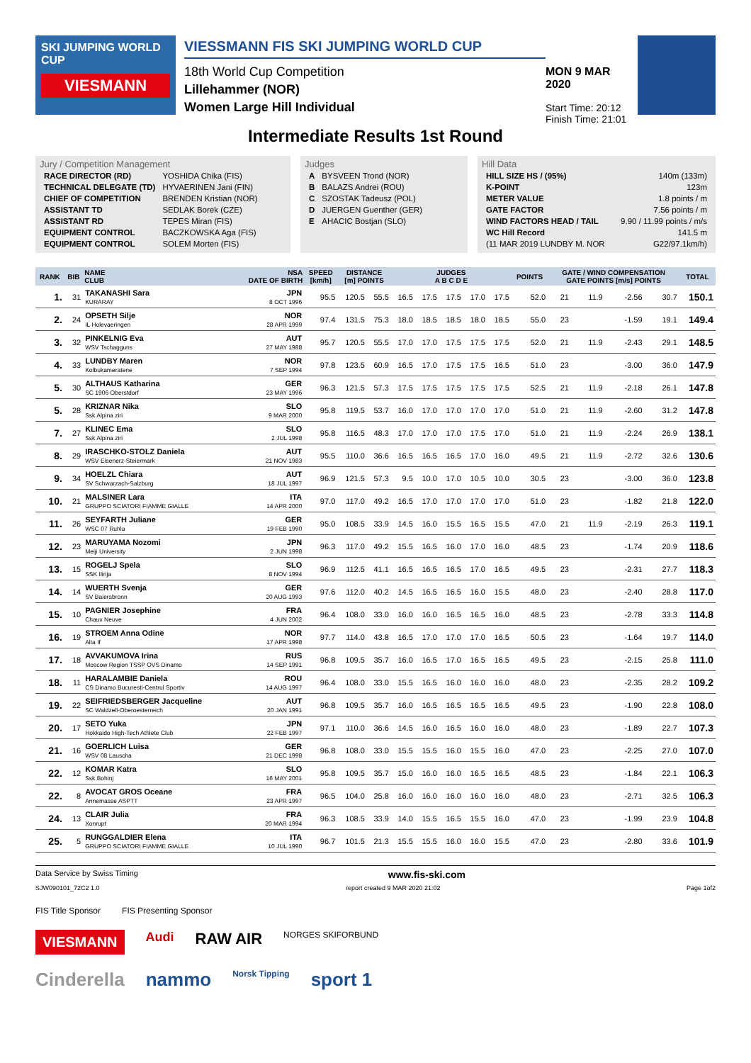SKI JUMPING WORLD CUP
VIESMANN
VIESSMANN FIS SKI JUMPING WORLD CUP
18th World Cup Competition
Lillehammer (NOR)
Women Large Hill Individual
MON 9 MAR 2020
Start Time: 20:12
Finish Time: 21:01
Intermediate Results 1st Round
Jury / Competition Management
| RACE DIRECTOR (RD) | YOSHIDA Chika (FIS) |
| TECHNICAL DELEGATE (TD) | HYVAERINEN Jani (FIN) |
| CHIEF OF COMPETITION | BRENDEN Kristian (NOR) |
| ASSISTANT TD | SEDLAK Borek (CZE) |
| ASSISTANT RD | TEPES Miran (FIS) |
| EQUIPMENT CONTROL | BACZKOWSKA Aga (FIS) |
| EQUIPMENT CONTROL | SOLEM Morten (FIS) |
Judges
| A | BYSVEEN Trond (NOR) |
| B | BALAZS Andrei (ROU) |
| C | SZOSTAK Tadeusz (POL) |
| D | JUERGEN Guenther (GER) |
| E | AHACIC Bostjan (SLO) |
Hill Data
| HILL SIZE HS / (95%) | 140m (133m) |
| K-POINT | 123m |
| METER VALUE | 1.8 points / m |
| GATE FACTOR | 7.56 points / m |
| WIND FACTORS HEAD / TAIL | 9.90 / 11.99 points / m/s |
| WC Hill Record | 141.5 m |
| (11 MAR 2019 LUNDBY M. NOR | G22/97.1km/h) |
| RANK | BIB | NAME CLUB | NSA DATE OF BIRTH | SPEED [km/h] | DISTANCE [m] POINTS | | JUDGES A B C D E | | | | | POINTS | GATE / WIND COMPENSATION GATE POINTS [m/s] POINTS | | | | TOTAL |
| --- | --- | --- | --- | --- | --- | --- | --- | --- | --- | --- | --- | --- | --- | --- | --- | --- | --- |
| 1. | 31 | TAKANASHI Sara KURARAY | JPN 8 OCT 1996 | 95.5 | 120.5 | 55.5 | 16.5 | 17.5 | 17.5 | 17.0 | 17.5 | 52.0 | 21 | 11.9 | -2.56 | 30.7 | 150.1 |
| 2. | 24 | OPSETH Silje IL Holevaeringen | NOR 28 APR 1999 | 97.4 | 131.5 | 75.3 | 18.0 | 18.5 | 18.5 | 18.0 | 18.5 | 55.0 | 23 | | -1.59 | 19.1 | 149.4 |
| 3. | 32 | PINKELNIG Eva WSV Tschagguns | AUT 27 MAY 1988 | 95.7 | 120.5 | 55.5 | 17.0 | 17.0 | 17.5 | 17.5 | 17.5 | 52.0 | 21 | 11.9 | -2.43 | 29.1 | 148.5 |
| 4. | 33 | LUNDBY Maren Kolbukameratene | NOR 7 SEP 1994 | 97.8 | 123.5 | 60.9 | 16.5 | 17.0 | 17.5 | 17.5 | 16.5 | 51.0 | 23 | | -3.00 | 36.0 | 147.9 |
| 5. | 30 | ALTHAUS Katharina SC 1906 Oberstdorf | GER 23 MAY 1996 | 96.3 | 121.5 | 57.3 | 17.5 | 17.5 | 17.5 | 17.5 | 17.5 | 52.5 | 21 | 11.9 | -2.18 | 26.1 | 147.8 |
| 5. | 28 | KRIZNAR Nika Ssk Alpina ziri | SLO 9 MAR 2000 | 95.8 | 119.5 | 53.7 | 16.0 | 17.0 | 17.0 | 17.0 | 17.0 | 51.0 | 21 | 11.9 | -2.60 | 31.2 | 147.8 |
| 7. | 27 | KLINEC Ema Ssk Alpina ziri | SLO 2 JUL 1998 | 95.8 | 116.5 | 48.3 | 17.0 | 17.0 | 17.0 | 17.5 | 17.0 | 51.0 | 21 | 11.9 | -2.24 | 26.9 | 138.1 |
| 8. | 29 | IRASCHKO-STOLZ Daniela WSV Eisenerz-Steiermark | AUT 21 NOV 1983 | 95.5 | 110.0 | 36.6 | 16.5 | 16.5 | 16.5 | 17.0 | 16.0 | 49.5 | 21 | 11.9 | -2.72 | 32.6 | 130.6 |
| 9. | 34 | HOELZL Chiara SV Schwarzach-Salzburg | AUT 18 JUL 1997 | 96.9 | 121.5 | 57.3 | 9.5 | 10.0 | 17.0 | 10.5 | 10.0 | 30.5 | 23 | | -3.00 | 36.0 | 123.8 |
| 10. | 21 | MALSINER Lara GRUPPO SCIATORI FIAMME GIALLE | ITA 14 APR 2000 | 97.0 | 117.0 | 49.2 | 16.5 | 17.0 | 17.0 | 17.0 | 17.0 | 51.0 | 23 | | -1.82 | 21.8 | 122.0 |
| 11. | 26 | SEYFARTH Juliane WSC 07 Ruhla | GER 19 FEB 1990 | 95.0 | 108.5 | 33.9 | 14.5 | 16.0 | 15.5 | 16.5 | 15.5 | 47.0 | 21 | 11.9 | -2.19 | 26.3 | 119.1 |
| 12. | 23 | MARUYAMA Nozomi Meiji University | JPN 2 JUN 1998 | 96.3 | 117.0 | 49.2 | 15.5 | 16.5 | 16.0 | 17.0 | 16.0 | 48.5 | 23 | | -1.74 | 20.9 | 118.6 |
| 13. | 15 | ROGELJ Spela SSK Ilirija | SLO 8 NOV 1994 | 96.9 | 112.5 | 41.1 | 16.5 | 16.5 | 16.5 | 17.0 | 16.5 | 49.5 | 23 | | -2.31 | 27.7 | 118.3 |
| 14. | 14 | WUERTH Svenja SV Baiersbronn | GER 20 AUG 1993 | 97.6 | 112.0 | 40.2 | 14.5 | 16.5 | 16.5 | 16.0 | 15.5 | 48.0 | 23 | | -2.40 | 28.8 | 117.0 |
| 15. | 10 | PAGNIER Josephine Chaux Neuve | FRA 4 JUN 2002 | 96.4 | 108.0 | 33.0 | 16.0 | 16.0 | 16.5 | 16.5 | 16.0 | 48.5 | 23 | | -2.78 | 33.3 | 114.8 |
| 16. | 19 | STROEM Anna Odine Alta If | NOR 17 APR 1998 | 97.7 | 114.0 | 43.8 | 16.5 | 17.0 | 17.0 | 17.0 | 16.5 | 50.5 | 23 | | -1.64 | 19.7 | 114.0 |
| 17. | 18 | AVVAKUMOVA Irina Moscow Region TSSP OVS Dinamo | RUS 14 SEP 1991 | 96.8 | 109.5 | 35.7 | 16.0 | 16.5 | 17.0 | 16.5 | 16.5 | 49.5 | 23 | | -2.15 | 25.8 | 111.0 |
| 18. | 11 | HARALAMBIE Daniela CS Dinamo Bucuresti-Centrul Sportiv | ROU 14 AUG 1997 | 96.4 | 108.0 | 33.0 | 15.5 | 16.5 | 16.0 | 16.0 | 16.0 | 48.0 | 23 | | -2.35 | 28.2 | 109.2 |
| 19. | 22 | SEIFRIEDSBERGER Jacqueline SC Waldzell-Oberoesterreich | AUT 20 JAN 1991 | 96.8 | 109.5 | 35.7 | 16.0 | 16.5 | 16.5 | 16.5 | 16.5 | 49.5 | 23 | | -1.90 | 22.8 | 108.0 |
| 20. | 17 | SETO Yuka Hokkaido High-Tech Athlete Club | JPN 22 FEB 1997 | 97.1 | 110.0 | 36.6 | 14.5 | 16.0 | 16.5 | 16.0 | 16.0 | 48.0 | 23 | | -1.89 | 22.7 | 107.3 |
| 21. | 16 | GOERLICH Luisa WSV 08 Lauscha | GER 21 DEC 1998 | 96.8 | 108.0 | 33.0 | 15.5 | 15.5 | 16.0 | 15.5 | 16.0 | 47.0 | 23 | | -2.25 | 27.0 | 107.0 |
| 22. | 12 | KOMAR Katra Ssk Bohinj | SLO 16 MAY 2001 | 95.8 | 109.5 | 35.7 | 15.0 | 16.0 | 16.0 | 16.5 | 16.5 | 48.5 | 23 | | -1.84 | 22.1 | 106.3 |
| 22. | 8 | AVOCAT GROS Oceane Annemasse ASPTT | FRA 23 APR 1997 | 96.5 | 104.0 | 25.8 | 16.0 | 16.0 | 16.0 | 16.0 | 16.0 | 48.0 | 23 | | -2.71 | 32.5 | 106.3 |
| 24. | 13 | CLAIR Julia Xonrupt | FRA 20 MAR 1994 | 96.3 | 108.5 | 33.9 | 14.0 | 15.5 | 16.5 | 15.5 | 16.0 | 47.0 | 23 | | -1.99 | 23.9 | 104.8 |
| 25. | 5 | RUNGGALDIER Elena GRUPPO SCIATORI FIAMME GIALLE | ITA 10 JUL 1990 | 96.7 | 101.5 | 21.3 | 15.5 | 15.5 | 16.0 | 16.0 | 15.5 | 47.0 | 23 | | -2.80 | 33.6 | 101.9 |
Data Service by Swiss Timing www.fis-ski.com
SJW090101_72C2 1.0 report created 9 MAR 2020 21:02 Page 1of2
FIS Title Sponsor FIS Presenting Sponsor
VIESMANN Audi RAW AIR NORGES SKIFORBUND
Cinderella nammo Norsk Tipping sport 1